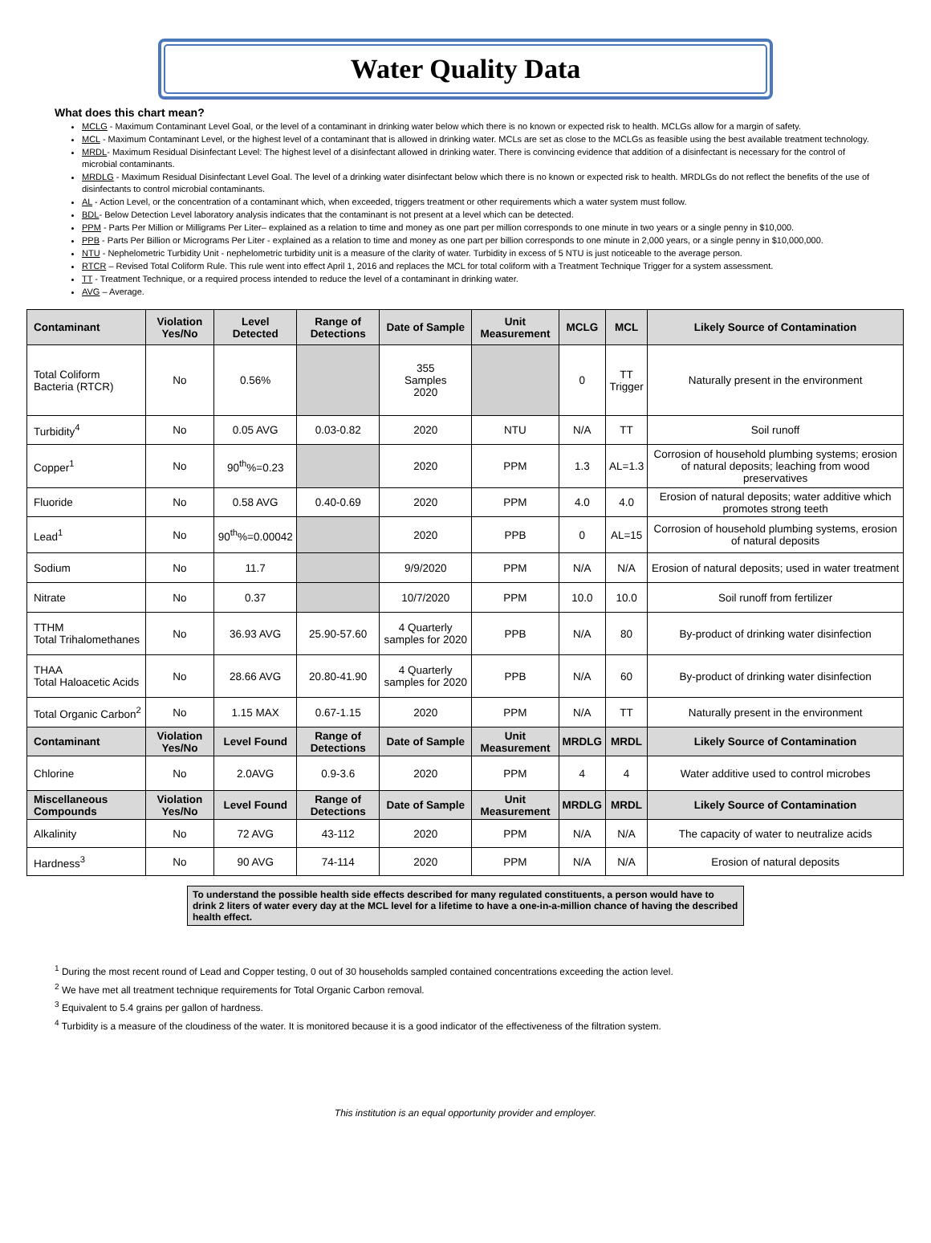Water Quality Data
What does this chart mean?
MCLG - Maximum Contaminant Level Goal, or the level of a contaminant in drinking water below which there is no known or expected risk to health. MCLGs allow for a margin of safety.
MCL - Maximum Contaminant Level, or the highest level of a contaminant that is allowed in drinking water. MCLs are set as close to the MCLGs as feasible using the best available treatment technology.
MRDL- Maximum Residual Disinfectant Level: The highest level of a disinfectant allowed in drinking water. There is convincing evidence that addition of a disinfectant is necessary for the control of microbial contaminants.
MRDLG - Maximum Residual Disinfectant Level Goal. The level of a drinking water disinfectant below which there is no known or expected risk to health. MRDLGs do not reflect the benefits of the use of disinfectants to control microbial contaminants.
AL - Action Level, or the concentration of a contaminant which, when exceeded, triggers treatment or other requirements which a water system must follow.
BDL- Below Detection Level laboratory analysis indicates that the contaminant is not present at a level which can be detected.
PPM - Parts Per Million or Milligrams Per Liter– explained as a relation to time and money as one part per million corresponds to one minute in two years or a single penny in $10,000.
PPB - Parts Per Billion or Micrograms Per Liter - explained as a relation to time and money as one part per billion corresponds to one minute in 2,000 years, or a single penny in $10,000,000.
NTU - Nephelometric Turbidity Unit - nephelometric turbidity unit is a measure of the clarity of water. Turbidity in excess of 5 NTU is just noticeable to the average person.
RTCR – Revised Total Coliform Rule. This rule went into effect April 1, 2016 and replaces the MCL for total coliform with a Treatment Technique Trigger for a system assessment.
TT - Treatment Technique, or a required process intended to reduce the level of a contaminant in drinking water.
AVG – Average.
| Contaminant | Violation Yes/No | Level Detected | Range of Detections | Date of Sample | Unit Measurement | MCLG | MCL | Likely Source of Contamination |
| --- | --- | --- | --- | --- | --- | --- | --- | --- |
| Total Coliform Bacteria (RTCR) | No | 0.56% | | 355 Samples 2020 | | 0 | TT Trigger | Naturally present in the environment |
| Turbidity<sup>4</sup> | No | 0.05 AVG | 0.03-0.82 | 2020 | NTU | N/A | TT | Soil runoff |
| Copper<sup>1</sup> | No | 90<sup>th</sup>%=0.23 | | 2020 | PPM | 1.3 | AL=1.3 | Corrosion of household plumbing systems; erosion of natural deposits; leaching from wood preservatives |
| Fluoride | No | 0.58 AVG | 0.40-0.69 | 2020 | PPM | 4.0 | 4.0 | Erosion of natural deposits; water additive which promotes strong teeth |
| Lead<sup>1</sup> | No | 90<sup>th</sup>%=0.00042 | | 2020 | PPB | 0 | AL=15 | Corrosion of household plumbing systems, erosion of natural deposits |
| Sodium | No | 11.7 | | 9/9/2020 | PPM | N/A | N/A | Erosion of natural deposits; used in water treatment |
| Nitrate | No | 0.37 | | 10/7/2020 | PPM | 10.0 | 10.0 | Soil runoff from fertilizer |
| TTHM Total Trihalomethanes | No | 36.93 AVG | 25.90-57.60 | 4 Quarterly samples for 2020 | PPB | N/A | 80 | By-product of drinking water disinfection |
| THAA Total Haloacetic Acids | No | 28.66 AVG | 20.80-41.90 | 4 Quarterly samples for 2020 | PPB | N/A | 60 | By-product of drinking water disinfection |
| Total Organic Carbon<sup>2</sup> | No | 1.15 MAX | 0.67-1.15 | 2020 | PPM | N/A | TT | Naturally present in the environment |
| Contaminant | Violation Yes/No | Level Found | Range of Detections | Date of Sample | Unit Measurement | MRDLG | MRDL | Likely Source of Contamination |
| Chlorine | No | 2.0AVG | 0.9-3.6 | 2020 | PPM | 4 | 4 | Water additive used to control microbes |
| Miscellaneous Compounds | Violation Yes/No | Level Found | Range of Detections | Date of Sample | Unit Measurement | MRDLG | MRDL | Likely Source of Contamination |
| Alkalinity | No | 72 AVG | 43-112 | 2020 | PPM | N/A | N/A | The capacity of water to neutralize acids |
| Hardness<sup>3</sup> | No | 90 AVG | 74-114 | 2020 | PPM | N/A | N/A | Erosion of natural deposits |
To understand the possible health side effects described for many regulated constituents, a person would have to drink 2 liters of water every day at the MCL level for a lifetime to have a one-in-a-million chance of having the described health effect.
<sup>1</sup> During the most recent round of Lead and Copper testing, 0 out of 30 households sampled contained concentrations exceeding the action level.
<sup>2</sup> We have met all treatment technique requirements for Total Organic Carbon removal.
<sup>3</sup> Equivalent to 5.4 grains per gallon of hardness.
<sup>4</sup> Turbidity is a measure of the cloudiness of the water. It is monitored because it is a good indicator of the effectiveness of the filtration system.
This institution is an equal opportunity provider and employer.